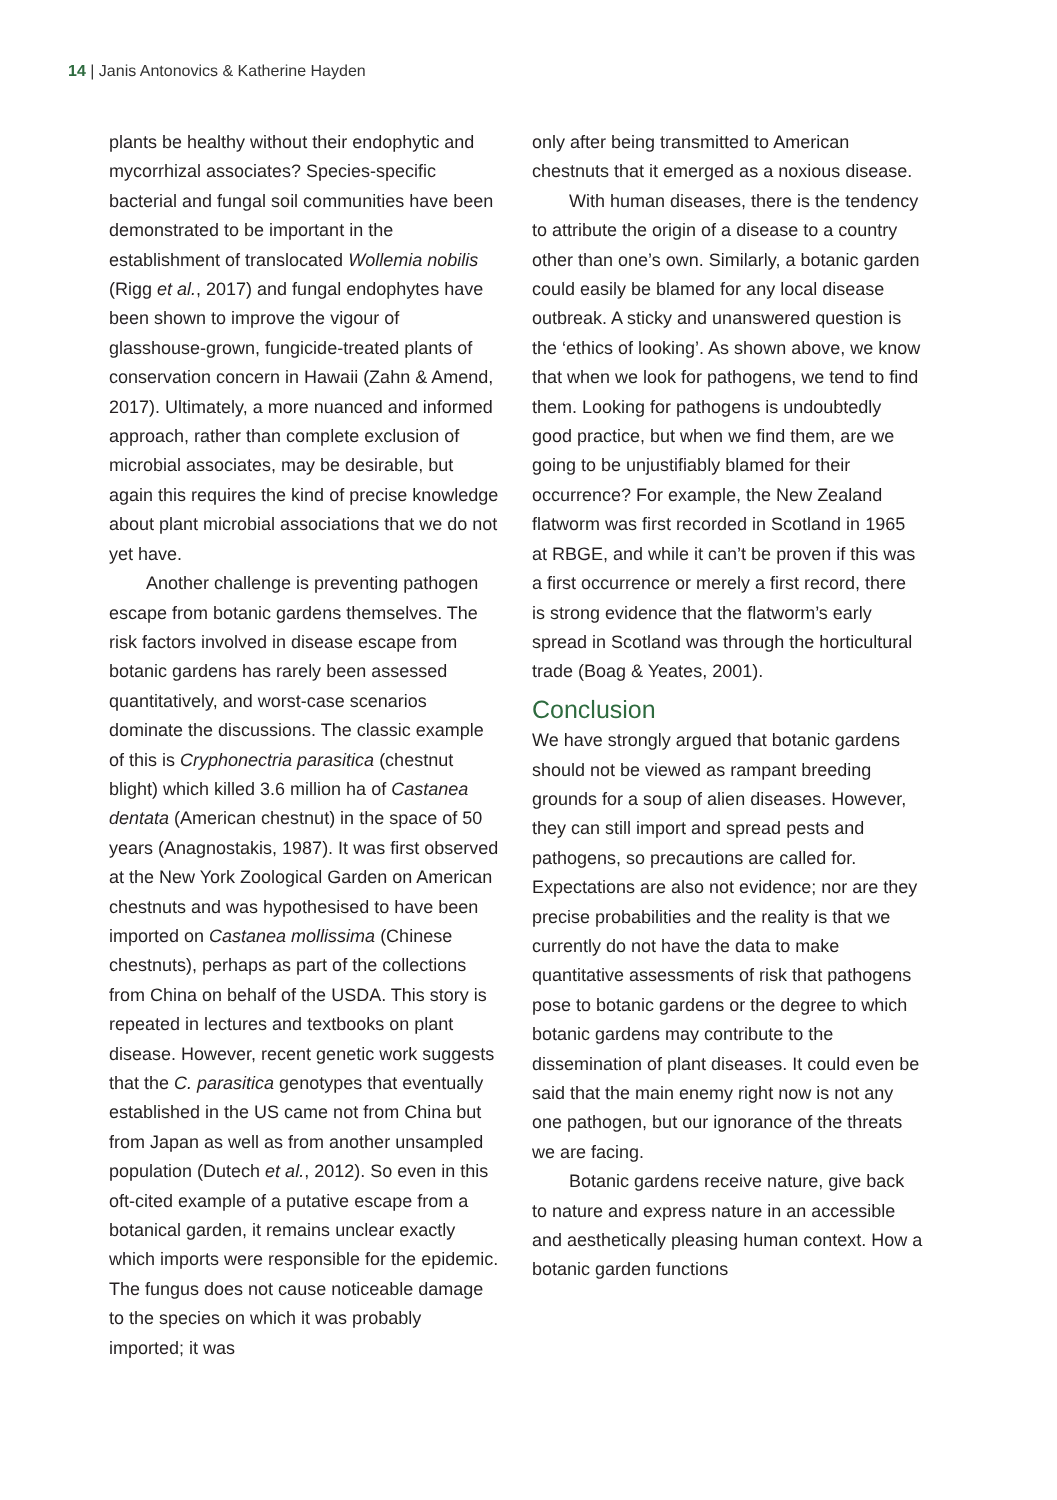14 | Janis Antonovics & Katherine Hayden
plants be healthy without their endophytic and mycorrhizal associates? Species-specific bacterial and fungal soil communities have been demonstrated to be important in the establishment of translocated Wollemia nobilis (Rigg et al., 2017) and fungal endophytes have been shown to improve the vigour of glasshouse-grown, fungicide-treated plants of conservation concern in Hawaii (Zahn & Amend, 2017). Ultimately, a more nuanced and informed approach, rather than complete exclusion of microbial associates, may be desirable, but again this requires the kind of precise knowledge about plant microbial associations that we do not yet have.
Another challenge is preventing pathogen escape from botanic gardens themselves. The risk factors involved in disease escape from botanic gardens has rarely been assessed quantitatively, and worst-case scenarios dominate the discussions. The classic example of this is Cryphonectria parasitica (chestnut blight) which killed 3.6 million ha of Castanea dentata (American chestnut) in the space of 50 years (Anagnostakis, 1987). It was first observed at the New York Zoological Garden on American chestnuts and was hypothesised to have been imported on Castanea mollissima (Chinese chestnuts), perhaps as part of the collections from China on behalf of the USDA. This story is repeated in lectures and textbooks on plant disease. However, recent genetic work suggests that the C. parasitica genotypes that eventually established in the US came not from China but from Japan as well as from another unsampled population (Dutech et al., 2012). So even in this oft-cited example of a putative escape from a botanical garden, it remains unclear exactly which imports were responsible for the epidemic. The fungus does not cause noticeable damage to the species on which it was probably imported; it was
only after being transmitted to American chestnuts that it emerged as a noxious disease.
With human diseases, there is the tendency to attribute the origin of a disease to a country other than one’s own. Similarly, a botanic garden could easily be blamed for any local disease outbreak. A sticky and unanswered question is the ‘ethics of looking’. As shown above, we know that when we look for pathogens, we tend to find them. Looking for pathogens is undoubtedly good practice, but when we find them, are we going to be unjustifiably blamed for their occurrence? For example, the New Zealand flatworm was first recorded in Scotland in 1965 at RBGE, and while it can’t be proven if this was a first occurrence or merely a first record, there is strong evidence that the flatworm’s early spread in Scotland was through the horticultural trade (Boag & Yeates, 2001).
Conclusion
We have strongly argued that botanic gardens should not be viewed as rampant breeding grounds for a soup of alien diseases. However, they can still import and spread pests and pathogens, so precautions are called for. Expectations are also not evidence; nor are they precise probabilities and the reality is that we currently do not have the data to make quantitative assessments of risk that pathogens pose to botanic gardens or the degree to which botanic gardens may contribute to the dissemination of plant diseases. It could even be said that the main enemy right now is not any one pathogen, but our ignorance of the threats we are facing.
Botanic gardens receive nature, give back to nature and express nature in an accessible and aesthetically pleasing human context. How a botanic garden functions